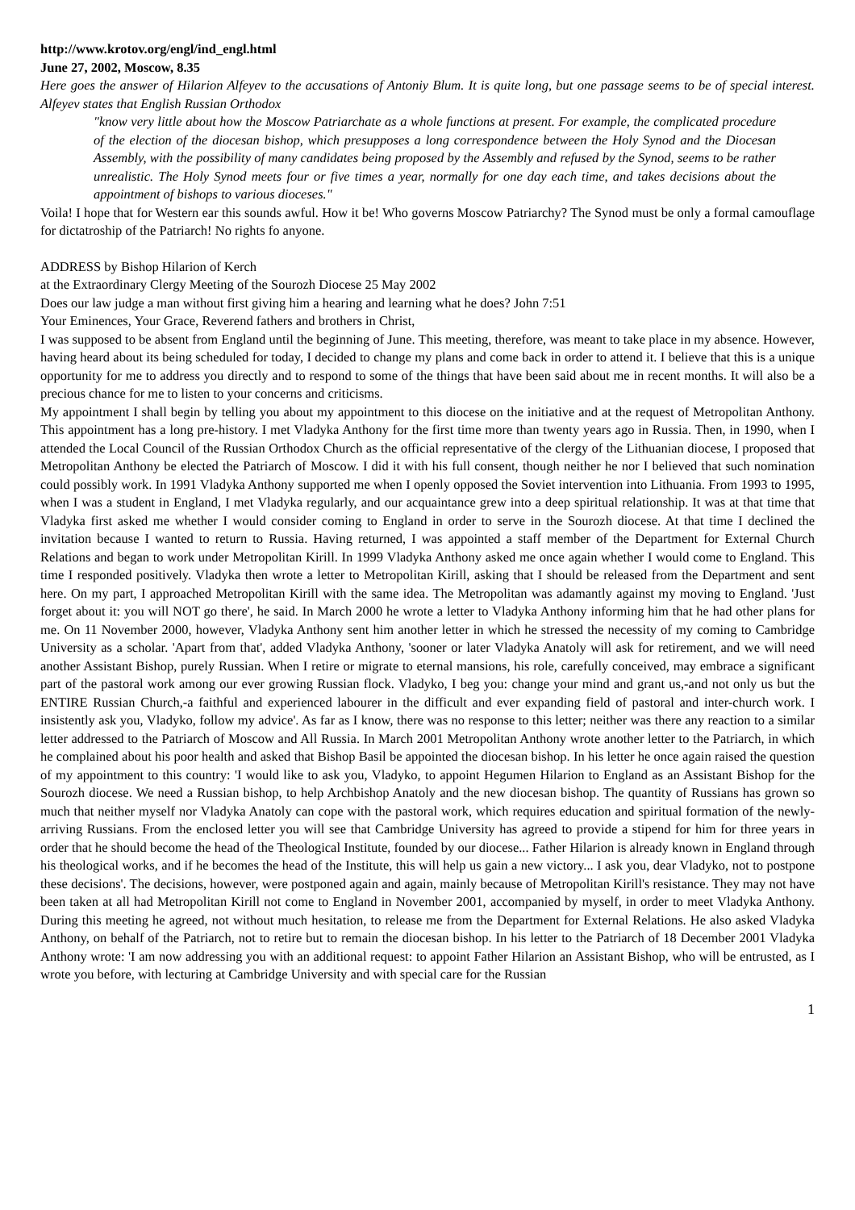http://www.krotov.org/engl/ind_engl.html
June 27, 2002, Moscow, 8.35
Here goes the answer of Hilarion Alfeyev to the accusations of Antoniy Blum. It is quite long, but one passage seems to be of special interest. Alfeyev states that English Russian Orthodox
"know very little about how the Moscow Patriarchate as a whole functions at present. For example, the complicated procedure of the election of the diocesan bishop, which presupposes a long correspondence between the Holy Synod and the Diocesan Assembly, with the possibility of many candidates being proposed by the Assembly and refused by the Synod, seems to be rather unrealistic. The Holy Synod meets four or five times a year, normally for one day each time, and takes decisions about the appointment of bishops to various dioceses."
Voila! I hope that for Western ear this sounds awful. How it be! Who governs Moscow Patriarchy? The Synod must be only a formal camouflage for dictatroship of the Patriarch! No rights fo anyone.
ADDRESS by Bishop Hilarion of Kerch
at the Extraordinary Clergy Meeting of the Sourozh Diocese 25 May 2002
Does our law judge a man without first giving him a hearing and learning what he does? John 7:51
Your Eminences, Your Grace, Reverend fathers and brothers in Christ,
I was supposed to be absent from England until the beginning of June. This meeting, therefore, was meant to take place in my absence. However, having heard about its being scheduled for today, I decided to change my plans and come back in order to attend it. I believe that this is a unique opportunity for me to address you directly and to respond to some of the things that have been said about me in recent months. It will also be a precious chance for me to listen to your concerns and criticisms.
My appointment I shall begin by telling you about my appointment to this diocese on the initiative and at the request of Metropolitan Anthony. This appointment has a long pre-history. I met Vladyka Anthony for the first time more than twenty years ago in Russia. Then, in 1990, when I attended the Local Council of the Russian Orthodox Church as the official representative of the clergy of the Lithuanian diocese, I proposed that Metropolitan Anthony be elected the Patriarch of Moscow. I did it with his full consent, though neither he nor I believed that such nomination could possibly work. In 1991 Vladyka Anthony supported me when I openly opposed the Soviet intervention into Lithuania. From 1993 to 1995, when I was a student in England, I met Vladyka regularly, and our acquaintance grew into a deep spiritual relationship. It was at that time that Vladyka first asked me whether I would consider coming to England in order to serve in the Sourozh diocese. At that time I declined the invitation because I wanted to return to Russia. Having returned, I was appointed a staff member of the Department for External Church Relations and began to work under Metropolitan Kirill. In 1999 Vladyka Anthony asked me once again whether I would come to England. This time I responded positively. Vladyka then wrote a letter to Metropolitan Kirill, asking that I should be released from the Department and sent here. On my part, I approached Metropolitan Kirill with the same idea. The Metropolitan was adamantly against my moving to England. 'Just forget about it: you will NOT go there', he said. In March 2000 he wrote a letter to Vladyka Anthony informing him that he had other plans for me. On 11 November 2000, however, Vladyka Anthony sent him another letter in which he stressed the necessity of my coming to Cambridge University as a scholar. 'Apart from that', added Vladyka Anthony, 'sooner or later Vladyka Anatoly will ask for retirement, and we will need another Assistant Bishop, purely Russian. When I retire or migrate to eternal mansions, his role, carefully conceived, may embrace a significant part of the pastoral work among our ever growing Russian flock. Vladyko, I beg you: change your mind and grant us,-and not only us but the ENTIRE Russian Church,-a faithful and experienced labourer in the difficult and ever expanding field of pastoral and inter-church work. I insistently ask you, Vladyko, follow my advice'. As far as I know, there was no response to this letter; neither was there any reaction to a similar letter addressed to the Patriarch of Moscow and All Russia. In March 2001 Metropolitan Anthony wrote another letter to the Patriarch, in which he complained about his poor health and asked that Bishop Basil be appointed the diocesan bishop. In his letter he once again raised the question of my appointment to this country: 'I would like to ask you, Vladyko, to appoint Hegumen Hilarion to England as an Assistant Bishop for the Sourozh diocese. We need a Russian bishop, to help Archbishop Anatoly and the new diocesan bishop. The quantity of Russians has grown so much that neither myself nor Vladyka Anatoly can cope with the pastoral work, which requires education and spiritual formation of the newly-arriving Russians. From the enclosed letter you will see that Cambridge University has agreed to provide a stipend for him for three years in order that he should become the head of the Theological Institute, founded by our diocese... Father Hilarion is already known in England through his theological works, and if he becomes the head of the Institute, this will help us gain a new victory... I ask you, dear Vladyko, not to postpone these decisions'. The decisions, however, were postponed again and again, mainly because of Metropolitan Kirill's resistance. They may not have been taken at all had Metropolitan Kirill not come to England in November 2001, accompanied by myself, in order to meet Vladyka Anthony. During this meeting he agreed, not without much hesitation, to release me from the Department for External Relations. He also asked Vladyka Anthony, on behalf of the Patriarch, not to retire but to remain the diocesan bishop. In his letter to the Patriarch of 18 December 2001 Vladyka Anthony wrote: 'I am now addressing you with an additional request: to appoint Father Hilarion an Assistant Bishop, who will be entrusted, as I wrote you before, with lecturing at Cambridge University and with special care for the Russian
1